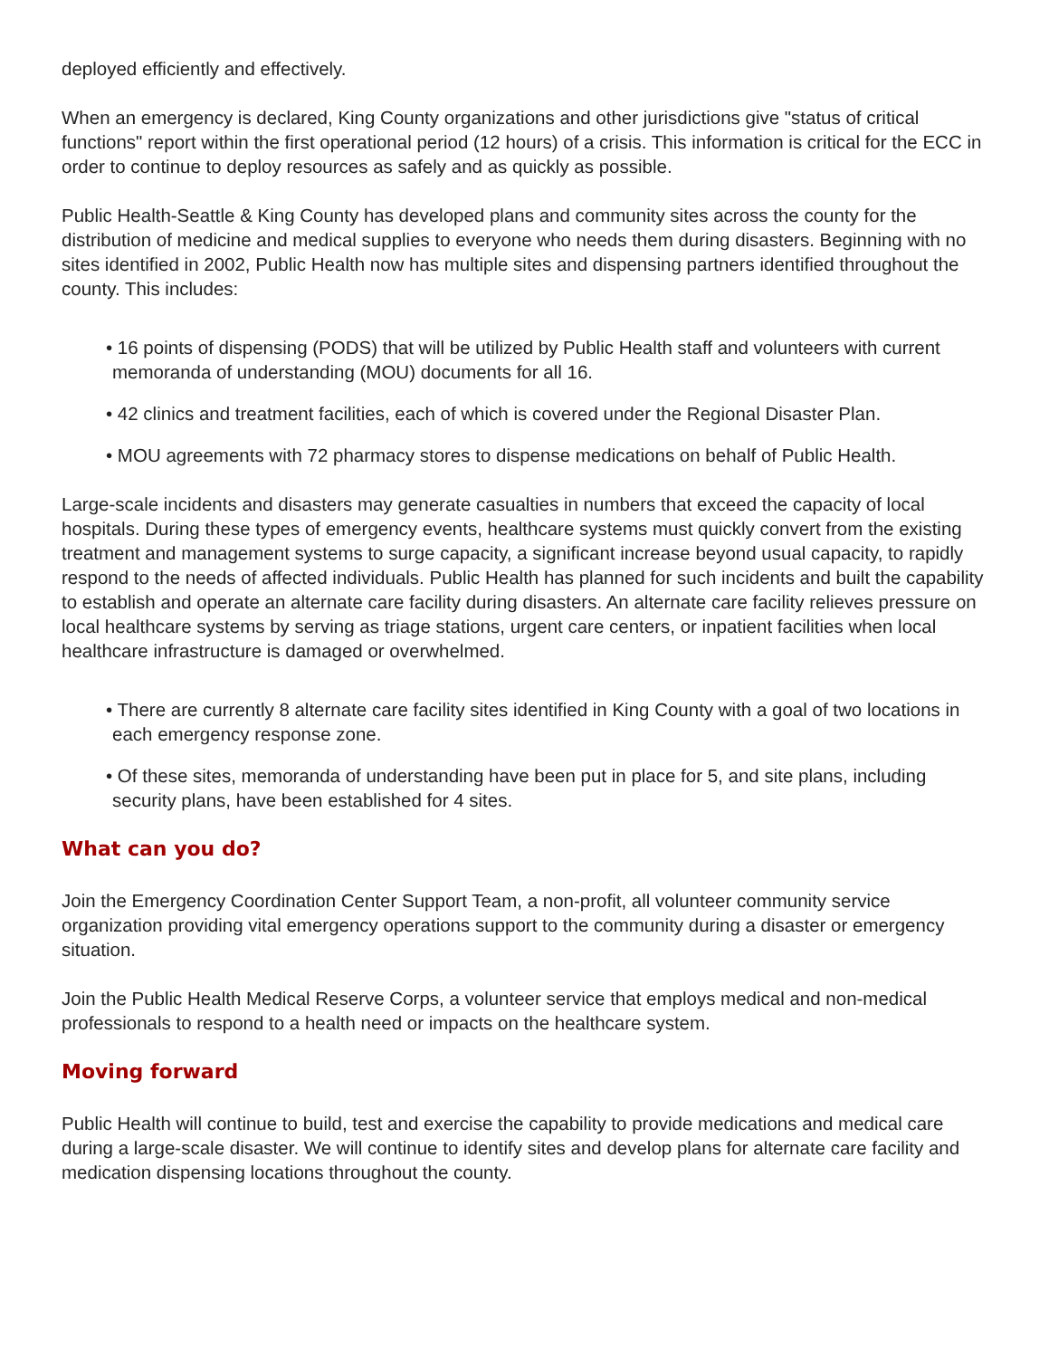deployed efficiently and effectively.
When an emergency is declared, King County organizations and other jurisdictions give "status of critical functions" report within the first operational period (12 hours) of a crisis. This information is critical for the ECC in order to continue to deploy resources as safely and as quickly as possible.
Public Health-Seattle & King County has developed plans and community sites across the county for the distribution of medicine and medical supplies to everyone who needs them during disasters. Beginning with no sites identified in 2002, Public Health now has multiple sites and dispensing partners identified throughout the county. This includes:
• 16 points of dispensing (PODS) that will be utilized by Public Health staff and volunteers with current memoranda of understanding (MOU) documents for all 16.
• 42 clinics and treatment facilities, each of which is covered under the Regional Disaster Plan.
• MOU agreements with 72 pharmacy stores to dispense medications on behalf of Public Health.
Large-scale incidents and disasters may generate casualties in numbers that exceed the capacity of local hospitals. During these types of emergency events, healthcare systems must quickly convert from the existing treatment and management systems to surge capacity, a significant increase beyond usual capacity, to rapidly respond to the needs of affected individuals. Public Health has planned for such incidents and built the capability to establish and operate an alternate care facility during disasters. An alternate care facility relieves pressure on local healthcare systems by serving as triage stations, urgent care centers, or inpatient facilities when local healthcare infrastructure is damaged or overwhelmed.
• There are currently 8 alternate care facility sites identified in King County with a goal of two locations in each emergency response zone.
• Of these sites, memoranda of understanding have been put in place for 5, and site plans, including security plans, have been established for 4 sites.
What can you do?
Join the Emergency Coordination Center Support Team, a non-profit, all volunteer community service organization providing vital emergency operations support to the community during a disaster or emergency situation.
Join the Public Health Medical Reserve Corps, a volunteer service that employs medical and non-medical professionals to respond to a health need or impacts on the healthcare system.
Moving forward
Public Health will continue to build, test and exercise the capability to provide medications and medical care during a large-scale disaster. We will continue to identify sites and develop plans for alternate care facility and medication dispensing locations throughout the county.